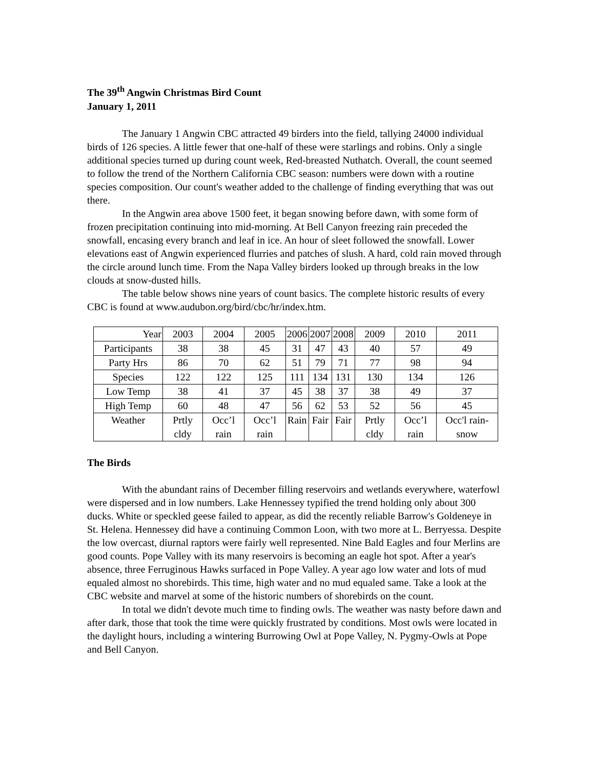The 39<sup>th</sup> Angwin Christmas Bird Count
January 1, 2011
The January 1 Angwin CBC attracted 49 birders into the field, tallying 24000 individual birds of 126 species. A little fewer that one-half of these were starlings and robins. Only a single additional species turned up during count week, Red-breasted Nuthatch. Overall, the count seemed to follow the trend of the Northern California CBC season: numbers were down with a routine species composition. Our count's weather added to the challenge of finding everything that was out there.
In the Angwin area above 1500 feet, it began snowing before dawn, with some form of frozen precipitation continuing into mid-morning. At Bell Canyon freezing rain preceded the snowfall, encasing every branch and leaf in ice. An hour of sleet followed the snowfall. Lower elevations east of Angwin experienced flurries and patches of slush. A hard, cold rain moved through the circle around lunch time. From the Napa Valley birders looked up through breaks in the low clouds at snow-dusted hills.
The table below shows nine years of count basics. The complete historic results of every CBC is found at www.audubon.org/bird/cbc/hr/index.htm.
| Year | 2003 | 2004 | 2005 | 2006 | 2007 | 2008 | 2009 | 2010 | 2011 |
| Participants | 38 | 38 | 45 | 31 | 47 | 43 | 40 | 57 | 49 |
| Party Hrs | 86 | 70 | 62 | 51 | 79 | 71 | 77 | 98 | 94 |
| Species | 122 | 122 | 125 | 111 | 134 | 131 | 130 | 134 | 126 |
| Low Temp | 38 | 41 | 37 | 45 | 38 | 37 | 38 | 49 | 37 |
| High Temp | 60 | 48 | 47 | 56 | 62 | 53 | 52 | 56 | 45 |
| Weather | Prtly cldy | Occ’l rain | Occ’l rain | Rain | Fair | Fair | Prtly cldy | Occ’l rain | Occ'l rain-snow |
The Birds
With the abundant rains of December filling reservoirs and wetlands everywhere, waterfowl were dispersed and in low numbers. Lake Hennessey typified the trend holding only about 300 ducks. White or speckled geese failed to appear, as did the recently reliable Barrow's Goldeneye in St. Helena. Hennessey did have a continuing Common Loon, with two more at L. Berryessa. Despite the low overcast, diurnal raptors were fairly well represented. Nine Bald Eagles and four Merlins are good counts. Pope Valley with its many reservoirs is becoming an eagle hot spot. After a year's absence, three Ferruginous Hawks surfaced in Pope Valley. A year ago low water and lots of mud equaled almost no shorebirds. This time, high water and no mud equaled same. Take a look at the CBC website and marvel at some of the historic numbers of shorebirds on the count.
In total we didn't devote much time to finding owls. The weather was nasty before dawn and after dark, those that took the time were quickly frustrated by conditions. Most owls were located in the daylight hours, including a wintering Burrowing Owl at Pope Valley, N. Pygmy-Owls at Pope and Bell Canyon.